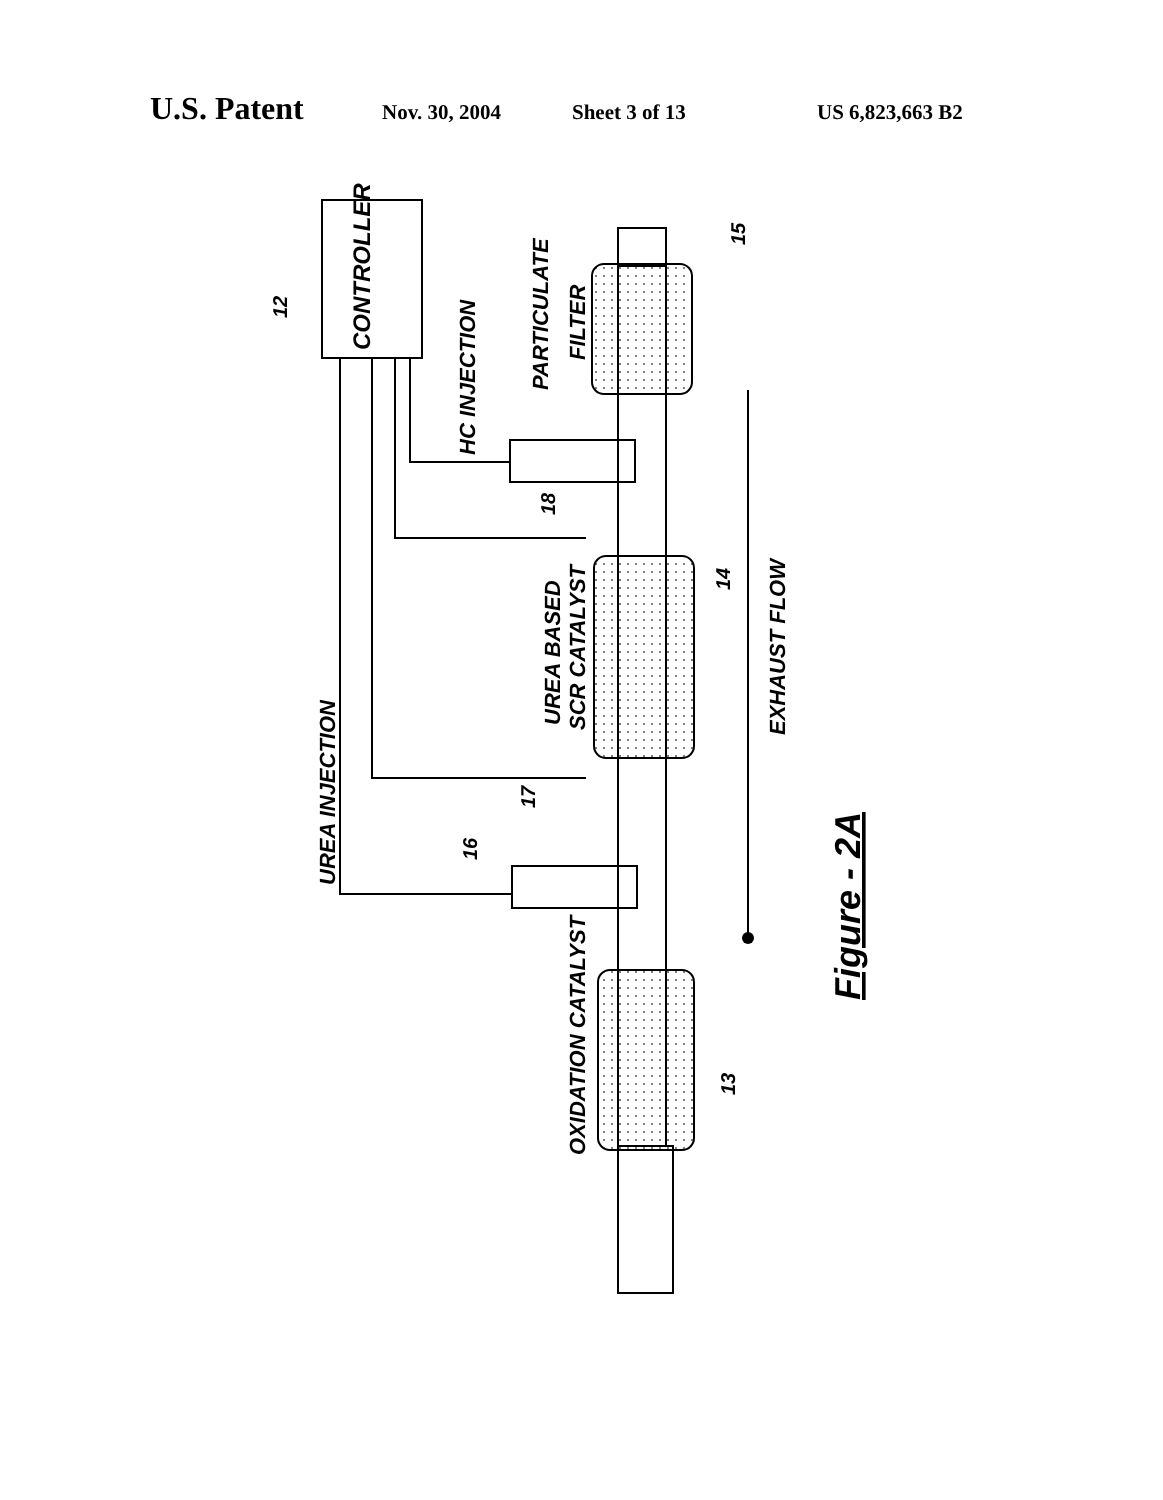U.S. Patent Nov. 30, 2004 Sheet 3 of 13 US 6,823,663 B2
CONTROLLER
HC INJECTION
PARTICULATE
FILTER
UREA BASED
SCR CATALYST
EXHAUST FLOW
UREA INJECTION
OXIDATION CATALYST
12
15
14
13
18
17
16
Figure - 2A